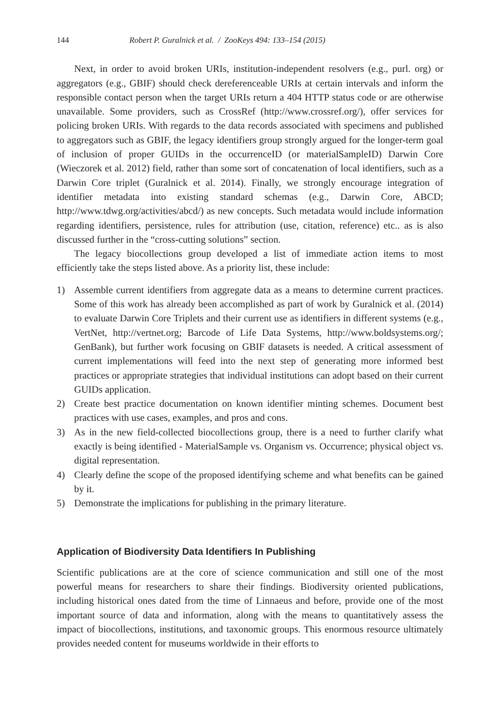144 Robert P. Guralnick et al. / ZooKeys 494: 133–154 (2015)
Next, in order to avoid broken URIs, institution-independent resolvers (e.g., purl. org) or aggregators (e.g., GBIF) should check dereferenceable URIs at certain intervals and inform the responsible contact person when the target URIs return a 404 HTTP status code or are otherwise unavailable. Some providers, such as CrossRef (http://www.crossref.org/), offer services for policing broken URIs. With regards to the data records associated with specimens and published to aggregators such as GBIF, the legacy identifiers group strongly argued for the longer-term goal of inclusion of proper GUIDs in the occurrenceID (or materialSampleID) Darwin Core (Wieczorek et al. 2012) field, rather than some sort of concatenation of local identifiers, such as a Darwin Core triplet (Guralnick et al. 2014). Finally, we strongly encourage integration of identifier metadata into existing standard schemas (e.g., Darwin Core, ABCD; http://www.tdwg.org/activities/abcd/) as new concepts. Such metadata would include information regarding identifiers, persistence, rules for attribution (use, citation, reference) etc.. as is also discussed further in the “cross-cutting solutions” section.
The legacy biocollections group developed a list of immediate action items to most efficiently take the steps listed above. As a priority list, these include:
1) Assemble current identifiers from aggregate data as a means to determine current practices. Some of this work has already been accomplished as part of work by Guralnick et al. (2014) to evaluate Darwin Core Triplets and their current use as identifiers in different systems (e.g., VertNet, http://vertnet.org; Barcode of Life Data Systems, http://www.boldsystems.org/; GenBank), but further work focusing on GBIF datasets is needed. A critical assessment of current implementations will feed into the next step of generating more informed best practices or appropriate strategies that individual institutions can adopt based on their current GUIDs application.
2) Create best practice documentation on known identifier minting schemes. Document best practices with use cases, examples, and pros and cons.
3) As in the new field-collected biocollections group, there is a need to further clarify what exactly is being identified - MaterialSample vs. Organism vs. Occurrence; physical object vs. digital representation.
4) Clearly define the scope of the proposed identifying scheme and what benefits can be gained by it.
5) Demonstrate the implications for publishing in the primary literature.
Application of Biodiversity Data Identifiers In Publishing
Scientific publications are at the core of science communication and still one of the most powerful means for researchers to share their findings. Biodiversity oriented publications, including historical ones dated from the time of Linnaeus and before, provide one of the most important source of data and information, along with the means to quantitatively assess the impact of biocollections, institutions, and taxonomic groups. This enormous resource ultimately provides needed content for museums worldwide in their efforts to